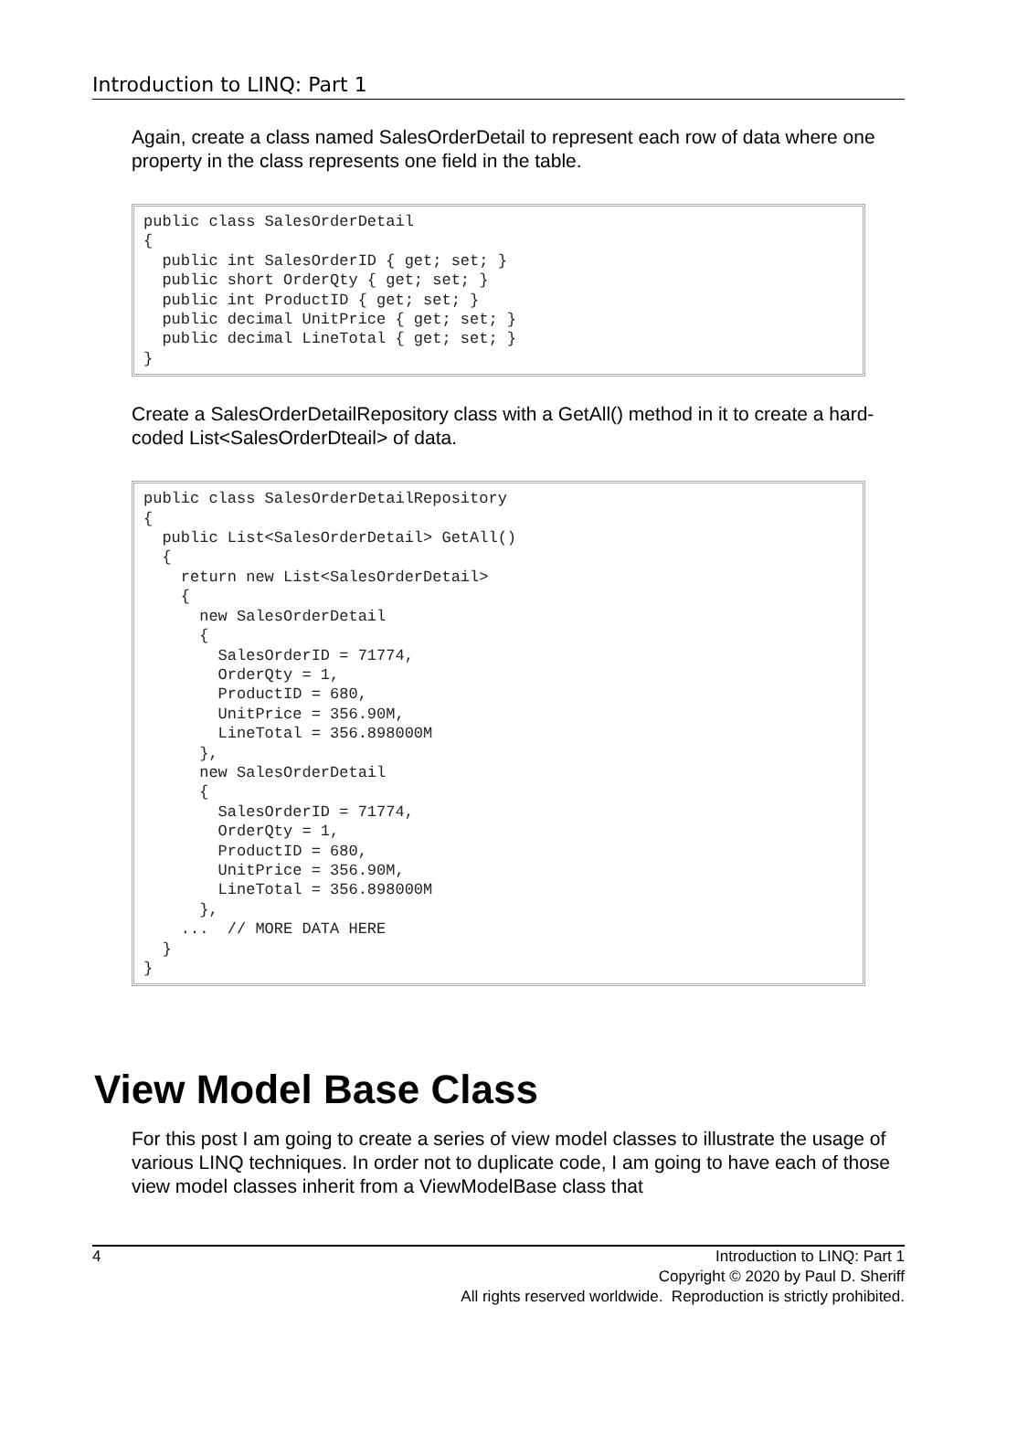Introduction to LINQ: Part 1
Again, create a class named SalesOrderDetail to represent each row of data where one property in the class represents one field in the table.
public class SalesOrderDetail
{
  public int SalesOrderID { get; set; }
  public short OrderQty { get; set; }
  public int ProductID { get; set; }
  public decimal UnitPrice { get; set; }
  public decimal LineTotal { get; set; }
}
Create a SalesOrderDetailRepository class with a GetAll() method in it to create a hard-coded List<SalesOrderDteail> of data.
public class SalesOrderDetailRepository
{
  public List<SalesOrderDetail> GetAll()
  {
    return new List<SalesOrderDetail>
    {
      new SalesOrderDetail
      {
        SalesOrderID = 71774,
        OrderQty = 1,
        ProductID = 680,
        UnitPrice = 356.90M,
        LineTotal = 356.898000M
      },
      new SalesOrderDetail
      {
        SalesOrderID = 71774,
        OrderQty = 1,
        ProductID = 680,
        UnitPrice = 356.90M,
        LineTotal = 356.898000M
      },
    ...  // MORE DATA HERE
  }
}
View Model Base Class
For this post I am going to create a series of view model classes to illustrate the usage of various LINQ techniques. In order not to duplicate code, I am going to have each of those view model classes inherit from a ViewModelBase class that
4
Introduction to LINQ: Part 1
Copyright © 2020 by Paul D. Sheriff
All rights reserved worldwide. Reproduction is strictly prohibited.